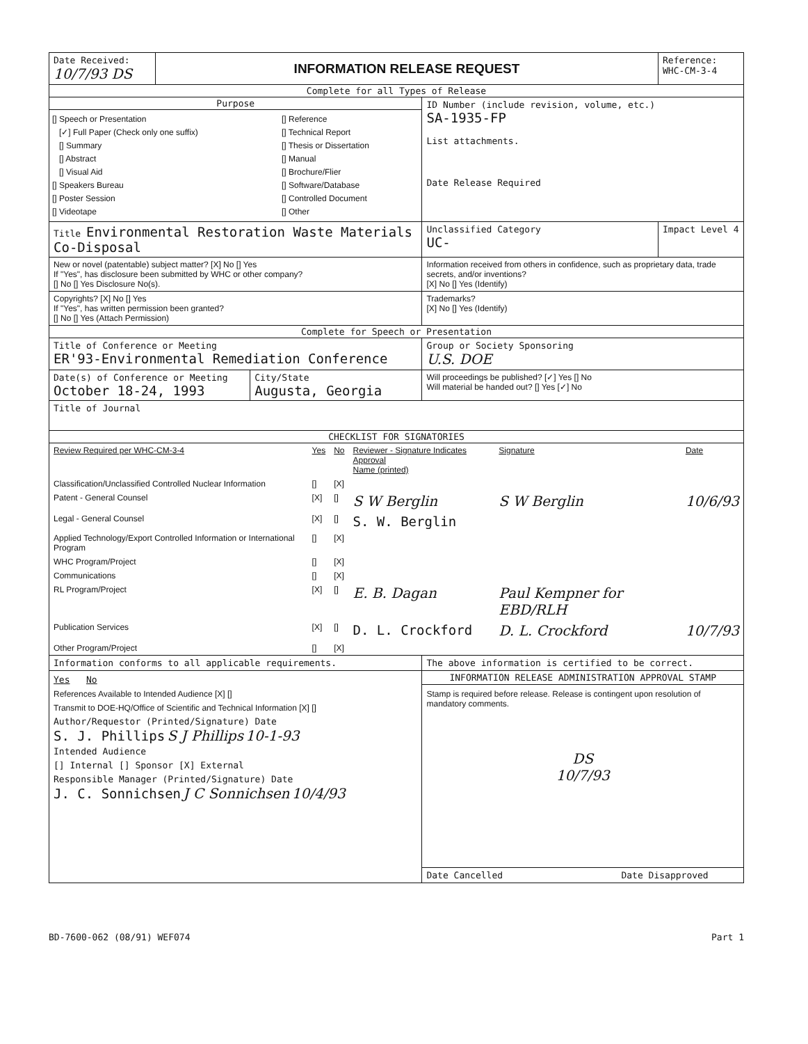| Date Received: 10/7/93 DS | INFORMATION RELEASE REQUEST | | | Reference: WHC-CM-3-4 |
| Complete for all Types of Release | | | | |
| Purpose [] Speech or Presentation [✓] Full Paper (Check only one suffix) [] Summary [] Abstract [] Visual Aid [] Speakers Bureau [] Poster Session [] Videotape [] Reference [] Technical Report [] Thesis or Dissertation [] Manual [] Brochure/Flier [] Software/Database [] Controlled Document [] Other | | | ID Number (include revision, volume, etc.) SA-1935-FP List attachments. Date Release Required | |
| Title Environmental Restoration Waste Materials Co-Disposal | | | Unclassified Category UC- | Impact Level 4 |
| New or novel (patentable) subject matter? [X] No [] Yes If "Yes", has disclosure been submitted by WHC or other company? [] No [] Yes Disclosure No(s). | | | Information received from others in confidence, such as proprietary data, trade secrets, and/or inventions? [X] No [] Yes (Identify) | |
| Copyrights? [X] No [] Yes If "Yes", has written permission been granted? [] No [] Yes (Attach Permission) | | | Trademarks? [X] No [] Yes (Identify) | |
| Complete for Speech or Presentation | | | | |
| Title of Conference or Meeting ER'93-Environmental Remediation Conference | | | Group or Society Sponsoring U.S. DOE | |
| Date(s) of Conference or Meeting October 18-24, 1993 | | City/State Augusta, Georgia | Will proceedings be published? [✓] Yes [] No Will material be handed out? [] Yes [✓] No | |
| Title of Journal | | | | |
| CHECKLIST FOR SIGNATORIES | | | | |
| / Review Required per WHC-CM-3-4 / Yes / No / Reviewer - Signature Indicates Approval Name (printed) / Signature / Date / / Classification/Unclassified Controlled Nuclear Information / [] / [X] / / / / / Patent - General Counsel / [X] / [] / S W Berglin / S W Berglin / 10/6/93 / / Legal - General Counsel / [X] / [] / S. W. Berglin / / / / Applied Technology/Export Controlled Information or International Program / [] / [X] / / / / / WHC Program/Project / [] / [X] / / / / / Communications / [] / [X] / / / / / RL Program/Project / [X] / [] / E. B. Dagan / Paul Kempner for EBD/RLH / / / Publication Services / [X] / [] / D. L. Crockford / D. L. Crockford / 10/7/93 / / Other Program/Project / [] / [X] / / / / | | | | |
| Information conforms to all applicable requirements. | | | The above information is certified to be correct. | |
| Yes No References Available to Intended Audience [X] [] Transmit to DOE-HQ/Office of Scientific and Technical Information [X] [] Author/Requestor (Printed/Signature) Date S. J. Phillips S J Phillips 10-1-93 Intended Audience [] Internal [] Sponsor [X] External Responsible Manager (Printed/Signature) Date J. C. Sonnichsen J C Sonnichsen 10/4/93 | | | INFORMATION RELEASE ADMINISTRATION APPROVAL STAMP Stamp is required before release. Release is contingent upon resolution of mandatory comments. DS 10/7/93 Date Cancelled Date Disapproved | |
BD-7600-062 (08/91) WEF074 Part 1